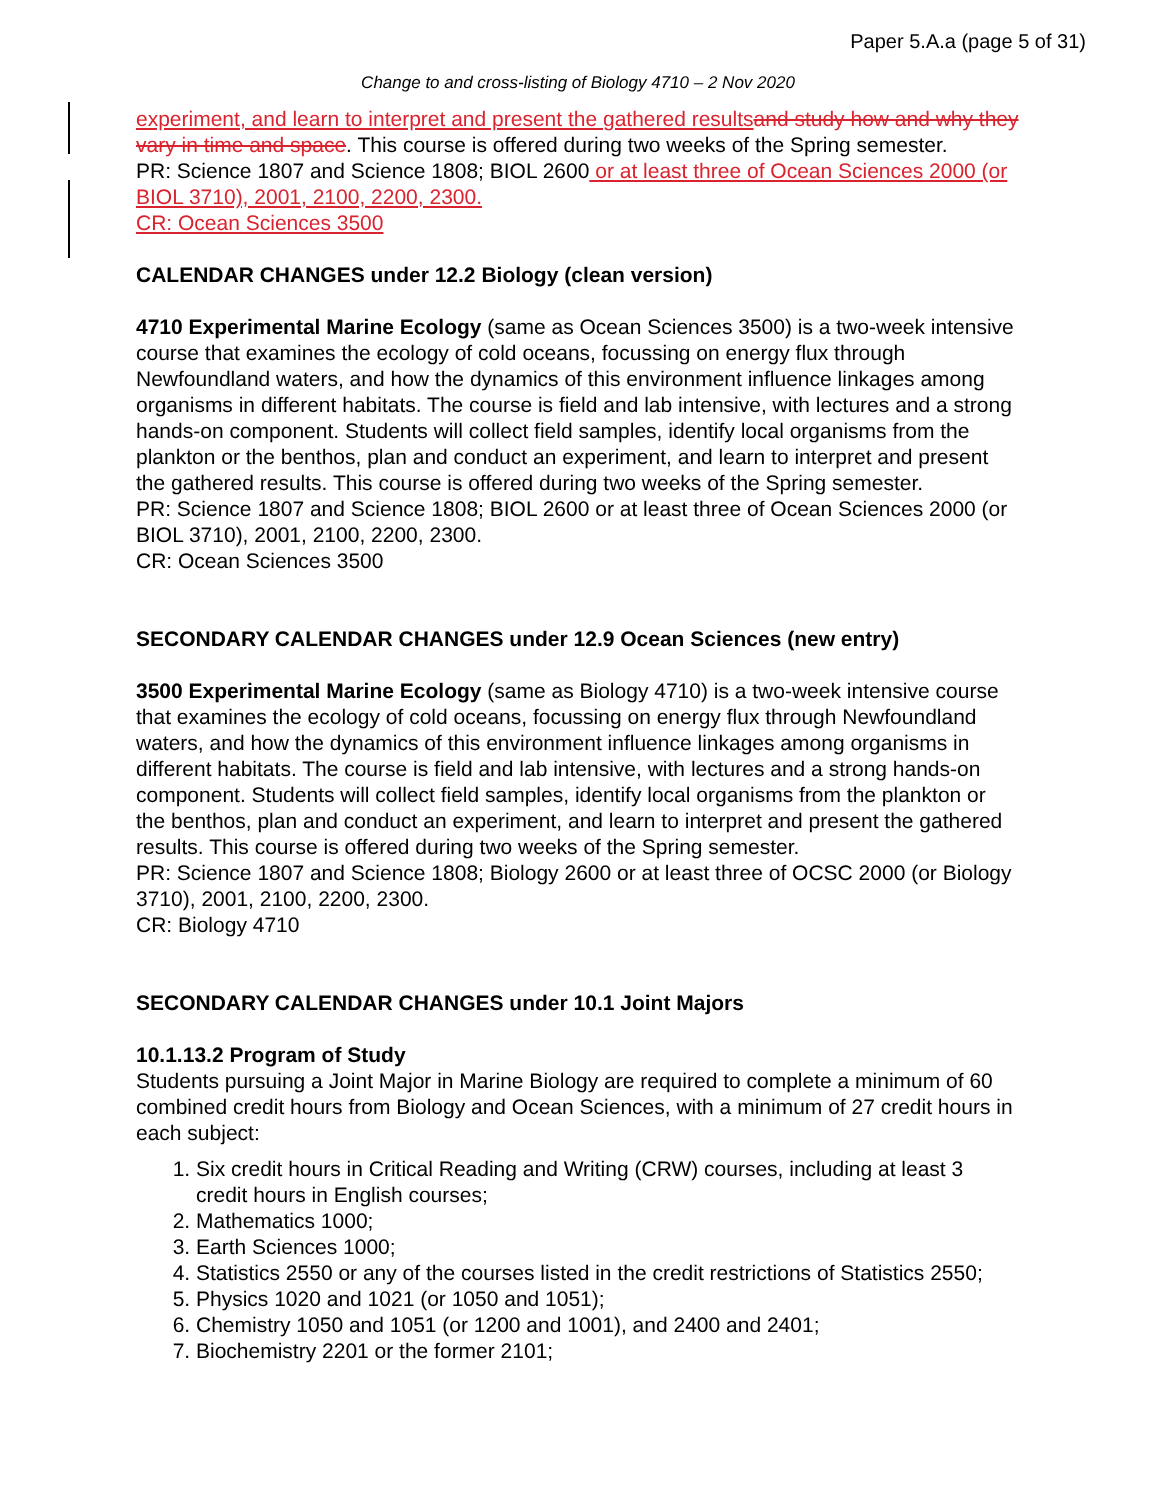Paper 5.A.a (page 5 of 31)
Change to and cross-listing of Biology 4710 – 2 Nov 2020
experiment, and learn to interpret and present the gathered results and study how and why they vary in time and space. This course is offered during two weeks of the Spring semester.
PR: Science 1807 and Science 1808; BIOL 2600 or at least three of Ocean Sciences 2000 (or BIOL 3710), 2001, 2100, 2200, 2300.
CR: Ocean Sciences 3500
CALENDAR CHANGES under 12.2 Biology (clean version)
4710 Experimental Marine Ecology (same as Ocean Sciences 3500) is a two-week intensive course that examines the ecology of cold oceans, focussing on energy flux through Newfoundland waters, and how the dynamics of this environment influence linkages among organisms in different habitats. The course is field and lab intensive, with lectures and a strong hands-on component. Students will collect field samples, identify local organisms from the plankton or the benthos, plan and conduct an experiment, and learn to interpret and present the gathered results. This course is offered during two weeks of the Spring semester.
PR: Science 1807 and Science 1808; BIOL 2600 or at least three of Ocean Sciences 2000 (or BIOL 3710), 2001, 2100, 2200, 2300.
CR: Ocean Sciences 3500
SECONDARY CALENDAR CHANGES under 12.9 Ocean Sciences (new entry)
3500 Experimental Marine Ecology (same as Biology 4710) is a two-week intensive course that examines the ecology of cold oceans, focussing on energy flux through Newfoundland waters, and how the dynamics of this environment influence linkages among organisms in different habitats. The course is field and lab intensive, with lectures and a strong hands-on component. Students will collect field samples, identify local organisms from the plankton or the benthos, plan and conduct an experiment, and learn to interpret and present the gathered results. This course is offered during two weeks of the Spring semester.
PR: Science 1807 and Science 1808; Biology 2600 or at least three of OCSC 2000 (or Biology 3710), 2001, 2100, 2200, 2300.
CR: Biology 4710
SECONDARY CALENDAR CHANGES under 10.1 Joint Majors
10.1.13.2 Program of Study
Students pursuing a Joint Major in Marine Biology are required to complete a minimum of 60 combined credit hours from Biology and Ocean Sciences, with a minimum of 27 credit hours in each subject:
1. Six credit hours in Critical Reading and Writing (CRW) courses, including at least 3 credit hours in English courses;
2. Mathematics 1000;
3. Earth Sciences 1000;
4. Statistics 2550 or any of the courses listed in the credit restrictions of Statistics 2550;
5. Physics 1020 and 1021 (or 1050 and 1051);
6. Chemistry 1050 and 1051 (or 1200 and 1001), and 2400 and 2401;
7. Biochemistry 2201 or the former 2101;